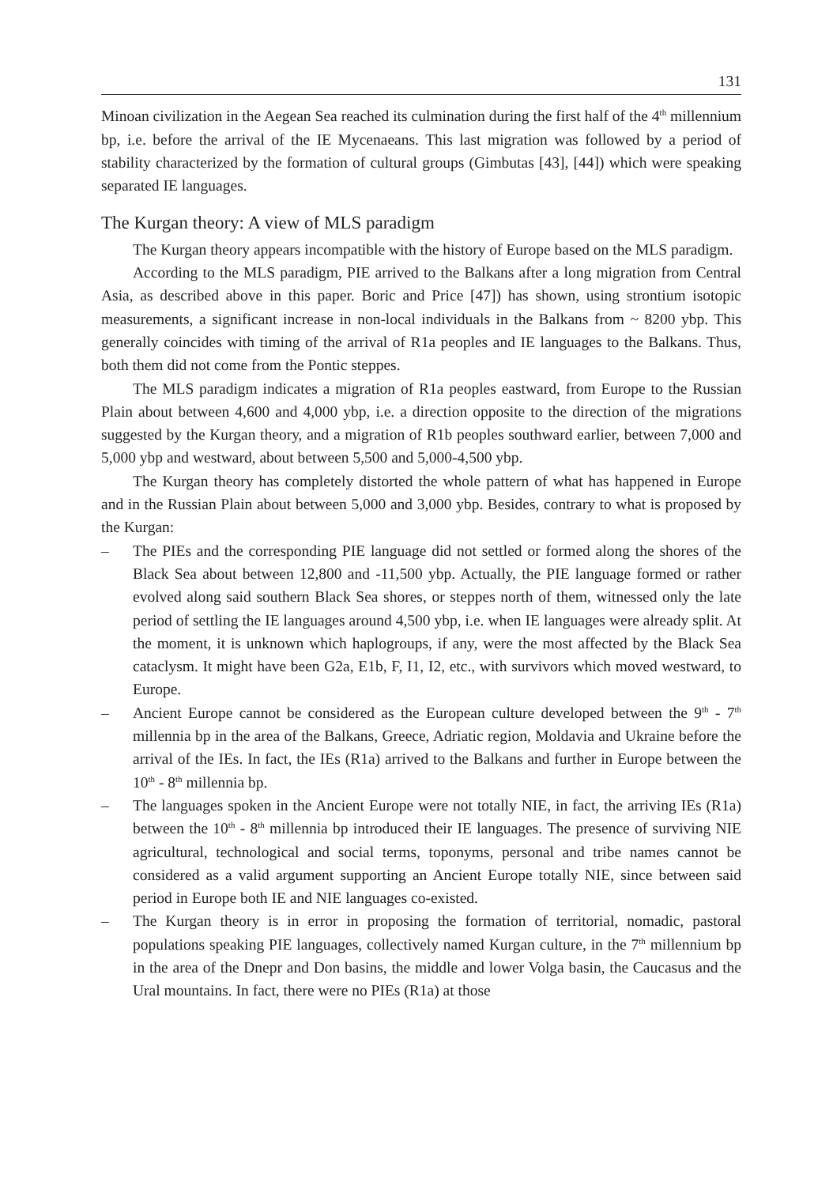131
Minoan civilization in the Aegean Sea reached its culmination during the first half of the 4<sup>th</sup> millennium bp, i.e. before the arrival of the IE Mycenaeans. This last migration was followed by a period of stability characterized by the formation of cultural groups (Gimbutas [43], [44]) which were speaking separated IE languages.
The Kurgan theory: A view of MLS paradigm
The Kurgan theory appears incompatible with the history of Europe based on the MLS paradigm.
According to the MLS paradigm, PIE arrived to the Balkans after a long migration from Central Asia, as described above in this paper. Boric and Price [47]) has shown, using strontium isotopic measurements, a significant increase in non-local individuals in the Balkans from ~ 8200 ybp. This generally coincides with timing of the arrival of R1a peoples and IE languages to the Balkans. Thus, both them did not come from the Pontic steppes.
The MLS paradigm indicates a migration of R1a peoples eastward, from Europe to the Russian Plain about between 4,600 and 4,000 ybp, i.e. a direction opposite to the direction of the migrations suggested by the Kurgan theory, and a migration of R1b peoples southward earlier, between 7,000 and 5,000 ybp and westward, about between 5,500 and 5,000-4,500 ybp.
The Kurgan theory has completely distorted the whole pattern of what has happened in Europe and in the Russian Plain about between 5,000 and 3,000 ybp. Besides, contrary to what is proposed by the Kurgan:
– The PIEs and the corresponding PIE language did not settled or formed along the shores of the Black Sea about between 12,800 and -11,500 ybp. Actually, the PIE language formed or rather evolved along said southern Black Sea shores, or steppes north of them, witnessed only the late period of settling the IE languages around 4,500 ybp, i.e. when IE languages were already split. At the moment, it is unknown which haplogroups, if any, were the most affected by the Black Sea cataclysm. It might have been G2a, E1b, F, I1, I2, etc., with survivors which moved westward, to Europe.
– Ancient Europe cannot be considered as the European culture developed between the 9<sup>th</sup> - 7<sup>th</sup> millennia bp in the area of the Balkans, Greece, Adriatic region, Moldavia and Ukraine before the arrival of the IEs. In fact, the IEs (R1a) arrived to the Balkans and further in Europe between the 10<sup>th</sup> - 8<sup>th</sup> millennia bp.
– The languages spoken in the Ancient Europe were not totally NIE, in fact, the arriving IEs (R1a) between the 10<sup>th</sup> - 8<sup>th</sup> millennia bp introduced their IE languages. The presence of surviving NIE agricultural, technological and social terms, toponyms, personal and tribe names cannot be considered as a valid argument supporting an Ancient Europe totally NIE, since between said period in Europe both IE and NIE languages co-existed.
– The Kurgan theory is in error in proposing the formation of territorial, nomadic, pastoral populations speaking PIE languages, collectively named Kurgan culture, in the 7<sup>th</sup> millennium bp in the area of the Dnepr and Don basins, the middle and lower Volga basin, the Caucasus and the Ural mountains. In fact, there were no PIEs (R1a) at those